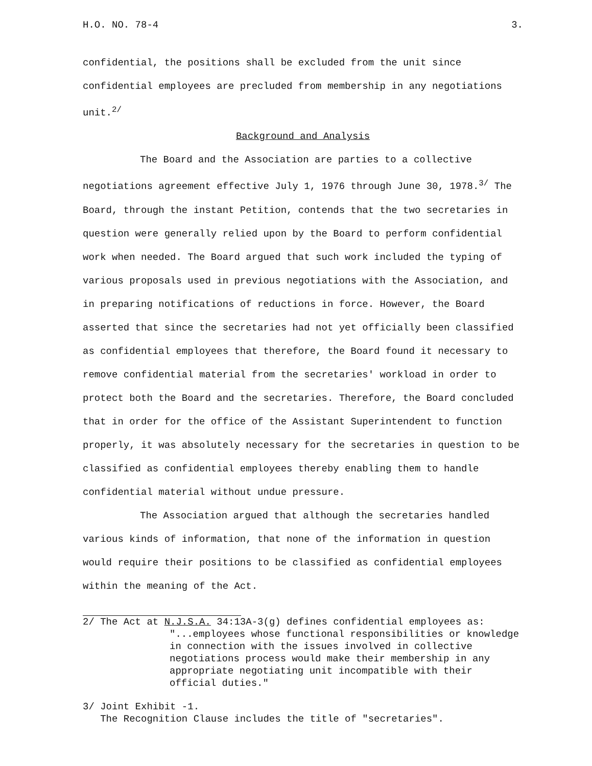H.O. NO. 78-4 3.
confidential, the positions shall be excluded from the unit since confidential employees are precluded from membership in any negotiations unit.<sup>2/</sup>
Background and Analysis
The Board and the Association are parties to a collective negotiations agreement effective July 1, 1976 through June 30, 1978.<sup>3/</sup> The Board, through the instant Petition, contends that the two secretaries in question were generally relied upon by the Board to perform confidential work when needed. The Board argued that such work included the typing of various proposals used in previous negotiations with the Association, and in preparing notifications of reductions in force. However, the Board asserted that since the secretaries had not yet officially been classified as confidential employees that therefore, the Board found it necessary to remove confidential material from the secretaries' workload in order to protect both the Board and the secretaries. Therefore, the Board concluded that in order for the office of the Assistant Superintendent to function properly, it was absolutely necessary for the secretaries in question to be classified as confidential employees thereby enabling them to handle confidential material without undue pressure.
The Association argued that although the secretaries handled various kinds of information, that none of the information in question would require their positions to be classified as confidential employees within the meaning of the Act.
2/ The Act at N.J.S.A. 34:13A-3(g) defines confidential employees as:
"...employees whose functional responsibilities or knowledge in connection with the issues involved in collective negotiations process would make their membership in any appropriate negotiating unit incompatible with their official duties."
3/ Joint Exhibit -1.
The Recognition Clause includes the title of "secretaries".